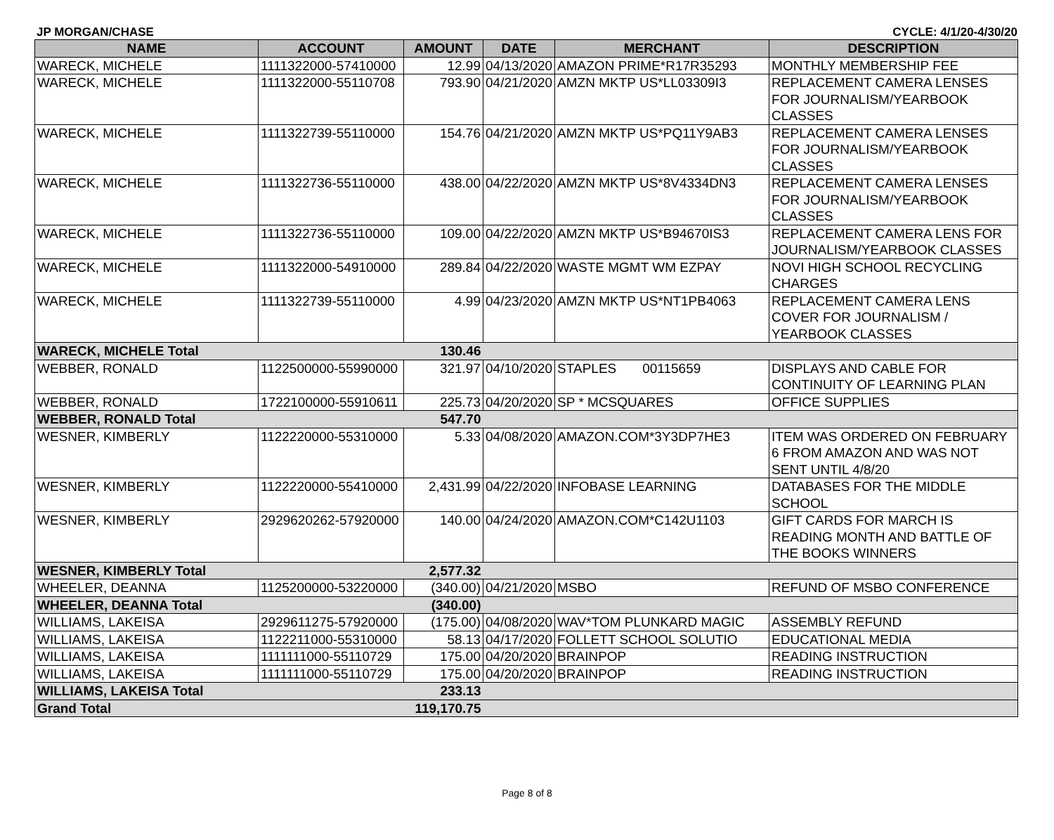JP MORGAN/CHASE CYCLE: 4/1/20-4/30/20
| NAME | ACCOUNT | AMOUNT | DATE | MERCHANT | DESCRIPTION |
| --- | --- | --- | --- | --- | --- |
| WARECK, MICHELE | 1111322000-57410000 | 12.99 | 04/13/2020 | AMAZON PRIME*R17R35293 | MONTHLY MEMBERSHIP FEE |
| WARECK, MICHELE | 1111322000-55110708 | 793.90 | 04/21/2020 | AMZN MKTP US*LL03309I3 | REPLACEMENT CAMERA LENSES FOR JOURNALISM/YEARBOOK CLASSES |
| WARECK, MICHELE | 1111322739-55110000 | 154.76 | 04/21/2020 | AMZN MKTP US*PQ11Y9AB3 | REPLACEMENT CAMERA LENSES FOR JOURNALISM/YEARBOOK CLASSES |
| WARECK, MICHELE | 1111322736-55110000 | 438.00 | 04/22/2020 | AMZN MKTP US*8V4334DN3 | REPLACEMENT CAMERA LENSES FOR JOURNALISM/YEARBOOK CLASSES |
| WARECK, MICHELE | 1111322736-55110000 | 109.00 | 04/22/2020 | AMZN MKTP US*B94670IS3 | REPLACEMENT CAMERA LENS FOR JOURNALISM/YEARBOOK CLASSES |
| WARECK, MICHELE | 1111322000-54910000 | 289.84 | 04/22/2020 | WASTE MGMT WM EZPAY | NOVI HIGH SCHOOL RECYCLING CHARGES |
| WARECK, MICHELE | 1111322739-55110000 | 4.99 | 04/23/2020 | AMZN MKTP US*NT1PB4063 | REPLACEMENT CAMERA LENS COVER FOR JOURNALISM / YEARBOOK CLASSES |
| WARECK, MICHELE Total | | 130.46 | | | |
| WEBBER, RONALD | 1122500000-55990000 | 321.97 | 04/10/2020 | STAPLES 00115659 | DISPLAYS AND CABLE FOR CONTINUITY OF LEARNING PLAN |
| WEBBER, RONALD | 1722100000-55910611 | 225.73 | 04/20/2020 | SP * MCSQUARES | OFFICE SUPPLIES |
| WEBBER, RONALD Total | | 547.70 | | | |
| WESNER, KIMBERLY | 1122220000-55310000 | 5.33 | 04/08/2020 | AMAZON.COM*3Y3DP7HE3 | ITEM WAS ORDERED ON FEBRUARY 6 FROM AMAZON AND WAS NOT SENT UNTIL 4/8/20 |
| WESNER, KIMBERLY | 1122220000-55410000 | 2,431.99 | 04/22/2020 | INFOBASE LEARNING | DATABASES FOR THE MIDDLE SCHOOL |
| WESNER, KIMBERLY | 2929620262-57920000 | 140.00 | 04/24/2020 | AMAZON.COM*C142U1103 | GIFT CARDS FOR MARCH IS READING MONTH AND BATTLE OF THE BOOKS WINNERS |
| WESNER, KIMBERLY Total | | 2,577.32 | | | |
| WHEELER, DEANNA | 1125200000-53220000 | (340.00) | 04/21/2020 | MSBO | REFUND OF MSBO CONFERENCE |
| WHEELER, DEANNA Total | | (340.00) | | | |
| WILLIAMS, LAKEISA | 2929611275-57920000 | (175.00) | 04/08/2020 | WAV*TOM PLUNKARD MAGIC | ASSEMBLY REFUND |
| WILLIAMS, LAKEISA | 1122211000-55310000 | 58.13 | 04/17/2020 | FOLLETT SCHOOL SOLUTIO | EDUCATIONAL MEDIA |
| WILLIAMS, LAKEISA | 1111111000-55110729 | 175.00 | 04/20/2020 | BRAINPOP | READING INSTRUCTION |
| WILLIAMS, LAKEISA | 1111111000-55110729 | 175.00 | 04/20/2020 | BRAINPOP | READING INSTRUCTION |
| WILLIAMS, LAKEISA Total | | 233.13 | | | |
| Grand Total | | 119,170.75 | | | |
Page 8 of 8